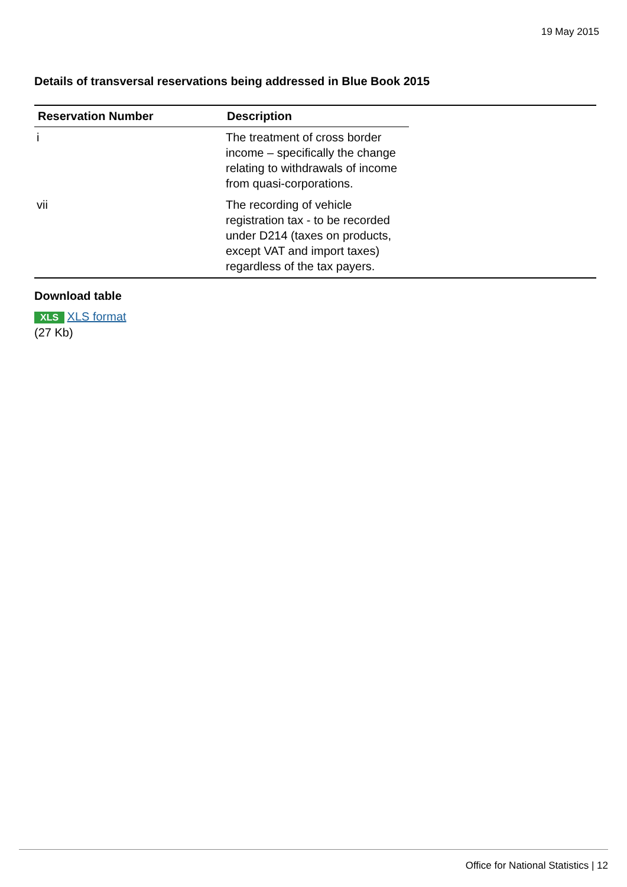19 May 2015
Details of transversal reservations being addressed in Blue Book 2015
| Reservation Number | Description |
| --- | --- |
| i | The treatment of cross border income – specifically the change relating to withdrawals of income from quasi-corporations. |
| vii | The recording of vehicle registration tax - to be recorded under D214 (taxes on products, except VAT and import taxes) regardless of the tax payers. |
Download table
XLS XLS format
(27 Kb)
Office for National Statistics | 12